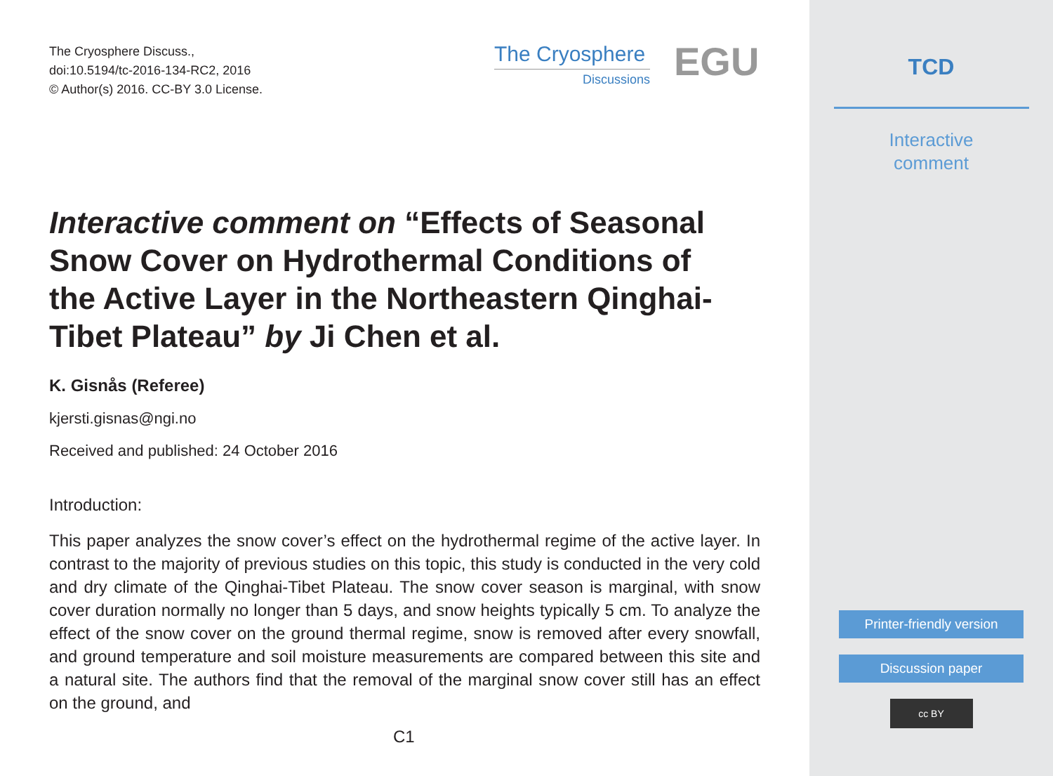The Cryosphere Discuss.,
doi:10.5194/tc-2016-134-RC2, 2016
© Author(s) 2016. CC-BY 3.0 License.
The Cryosphere
Discussions
EGU
Interactive comment on “Effects of Seasonal Snow Cover on Hydrothermal Conditions of the Active Layer in the Northeastern Qinghai-Tibet Plateau” by Ji Chen et al.
K. Gisnås (Referee)
kjersti.gisnas@ngi.no
Received and published: 24 October 2016
Introduction:
This paper analyzes the snow cover’s effect on the hydrothermal regime of the active layer. In contrast to the majority of previous studies on this topic, this study is conducted in the very cold and dry climate of the Qinghai-Tibet Plateau. The snow cover season is marginal, with snow cover duration normally no longer than 5 days, and snow heights typically 5 cm. To analyze the effect of the snow cover on the ground thermal regime, snow is removed after every snowfall, and ground temperature and soil moisture measurements are compared between this site and a natural site. The authors find that the removal of the marginal snow cover still has an effect on the ground, and
C1
TCD
Interactive
comment
Printer-friendly version
Discussion paper
cc BY